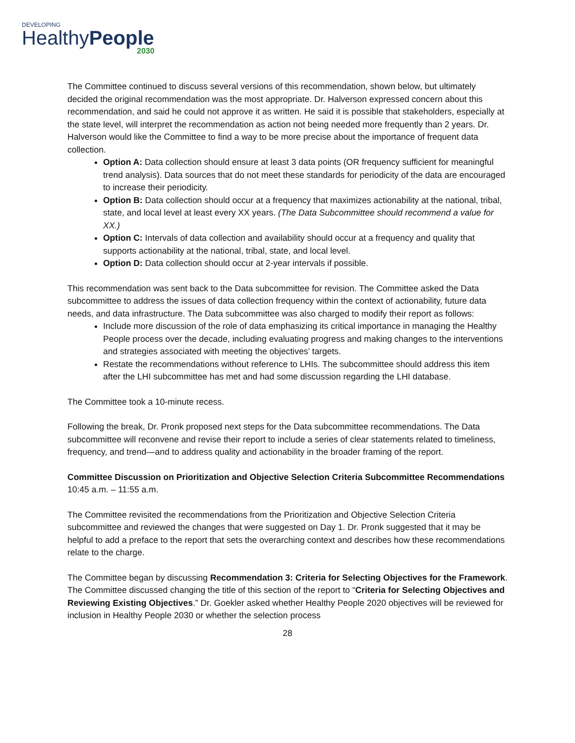DEVELOPING
HealthyPeople
2030
The Committee continued to discuss several versions of this recommendation, shown below, but ultimately decided the original recommendation was the most appropriate. Dr. Halverson expressed concern about this recommendation, and said he could not approve it as written. He said it is possible that stakeholders, especially at the state level, will interpret the recommendation as action not being needed more frequently than 2 years. Dr. Halverson would like the Committee to find a way to be more precise about the importance of frequent data collection.
Option A: Data collection should ensure at least 3 data points (OR frequency sufficient for meaningful trend analysis). Data sources that do not meet these standards for periodicity of the data are encouraged to increase their periodicity.
Option B: Data collection should occur at a frequency that maximizes actionability at the national, tribal, state, and local level at least every XX years. (The Data Subcommittee should recommend a value for XX.)
Option C: Intervals of data collection and availability should occur at a frequency and quality that supports actionability at the national, tribal, state, and local level.
Option D: Data collection should occur at 2-year intervals if possible.
This recommendation was sent back to the Data subcommittee for revision. The Committee asked the Data subcommittee to address the issues of data collection frequency within the context of actionability, future data needs, and data infrastructure. The Data subcommittee was also charged to modify their report as follows:
Include more discussion of the role of data emphasizing its critical importance in managing the Healthy People process over the decade, including evaluating progress and making changes to the interventions and strategies associated with meeting the objectives’ targets.
Restate the recommendations without reference to LHIs. The subcommittee should address this item after the LHI subcommittee has met and had some discussion regarding the LHI database.
The Committee took a 10-minute recess.
Following the break, Dr. Pronk proposed next steps for the Data subcommittee recommendations. The Data subcommittee will reconvene and revise their report to include a series of clear statements related to timeliness, frequency, and trend—and to address quality and actionability in the broader framing of the report.
Committee Discussion on Prioritization and Objective Selection Criteria Subcommittee Recommendations
10:45 a.m. – 11:55 a.m.
The Committee revisited the recommendations from the Prioritization and Objective Selection Criteria subcommittee and reviewed the changes that were suggested on Day 1. Dr. Pronk suggested that it may be helpful to add a preface to the report that sets the overarching context and describes how these recommendations relate to the charge.
The Committee began by discussing Recommendation 3: Criteria for Selecting Objectives for the Framework. The Committee discussed changing the title of this section of the report to “Criteria for Selecting Objectives and Reviewing Existing Objectives.” Dr. Goekler asked whether Healthy People 2020 objectives will be reviewed for inclusion in Healthy People 2030 or whether the selection process
28